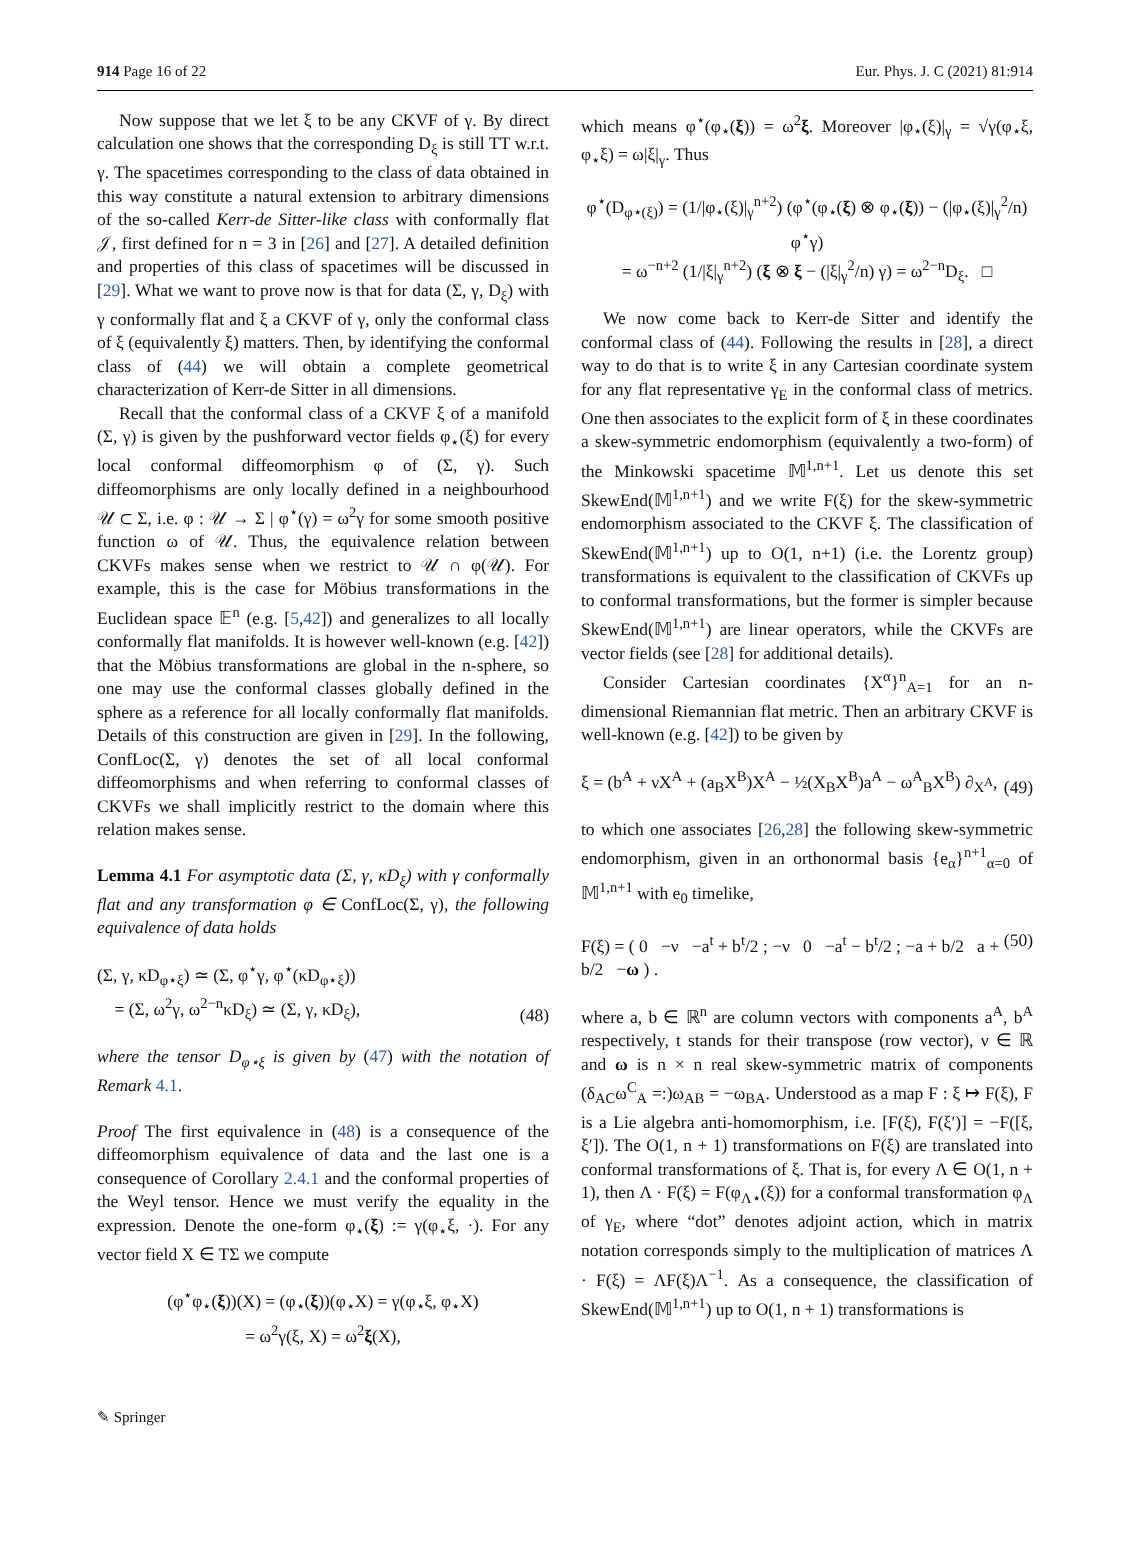914 Page 16 of 22 Eur. Phys. J. C (2021) 81:914
Now suppose that we let ξ to be any CKVF of γ. By direct calculation one shows that the corresponding D<sub>ξ</sub> is still TT w.r.t. γ. The spacetimes corresponding to the class of data obtained in this way constitute a natural extension to arbitrary dimensions of the so-called Kerr-de Sitter-like class with conformally flat 𝒥, first defined for n = 3 in [26] and [27]. A detailed definition and properties of this class of spacetimes will be discussed in [29]. What we want to prove now is that for data (Σ, γ, D<sub>ξ</sub>) with γ conformally flat and ξ a CKVF of γ, only the conformal class of ξ (equivalently ξ) matters. Then, by identifying the conformal class of (44) we will obtain a complete geometrical characterization of Kerr-de Sitter in all dimensions.
Recall that the conformal class of a CKVF ξ of a manifold (Σ, γ) is given by the pushforward vector fields φ<sub>⋆</sub>(ξ) for every local conformal diffeomorphism φ of (Σ, γ). Such diffeomorphisms are only locally defined in a neighbourhood 𝒰 ⊂ Σ, i.e. φ : 𝒰 → Σ | φ<sup>⋆</sup>(γ) = ω<sup>2</sup>γ for some smooth positive function ω of 𝒰. Thus, the equivalence relation between CKVFs makes sense when we restrict to 𝒰 ∩ φ(𝒰). For example, this is the case for Möbius transformations in the Euclidean space 𝔼<sup>n</sup> (e.g. [5,42]) and generalizes to all locally conformally flat manifolds. It is however well-known (e.g. [42]) that the Möbius transformations are global in the n-sphere, so one may use the conformal classes globally defined in the sphere as a reference for all locally conformally flat manifolds. Details of this construction are given in [29]. In the following, ConfLoc(Σ, γ) denotes the set of all local conformal diffeomorphisms and when referring to conformal classes of CKVFs we shall implicitly restrict to the domain where this relation makes sense.
Lemma 4.1 For asymptotic data (Σ, γ, κD<sub>ξ</sub>) with γ conformally flat and any transformation φ ∈ ConfLoc(Σ, γ), the following equivalence of data holds
(Σ, γ, κD<sub>φ⋆ξ</sub>) ≃ (Σ, φ<sup>⋆</sup>γ, φ<sup>⋆</sup>(κD<sub>φ⋆ξ</sub>))
= (Σ, ω<sup>2</sup>γ, ω<sup>2−n</sup>κD<sub>ξ</sub>) ≃ (Σ, γ, κD<sub>ξ</sub>), (48)
where the tensor D<sub>φ⋆ξ</sub> is given by (47) with the notation of Remark 4.1.
Proof The first equivalence in (48) is a consequence of the diffeomorphism equivalence of data and the last one is a consequence of Corollary 2.4.1 and the conformal properties of the Weyl tensor. Hence we must verify the equality in the expression. Denote the one-form φ<sub>⋆</sub>(ξ) := γ(φ<sub>⋆</sub>ξ, ·). For any vector field X ∈ TΣ we compute
(φ<sup>⋆</sup>φ<sub>⋆</sub>(ξ))(X) = (φ<sub>⋆</sub>(ξ))(φ<sub>⋆</sub>X) = γ(φ<sub>⋆</sub>ξ, φ<sub>⋆</sub>X)
= ω<sup>2</sup>γ(ξ, X) = ω<sup>2</sup>ξ(X),
which means φ<sup>⋆</sup>(φ<sub>⋆</sub>(ξ)) = ω<sup>2</sup>ξ. Moreover |φ<sub>⋆</sub>(ξ)|<sub>γ</sub> = √γ(φ<sub>⋆</sub>ξ, φ<sub>⋆</sub>ξ) = ω|ξ|<sub>γ</sub>. Thus
φ<sup>⋆</sup>(D<sub>φ⋆(ξ)</sub>) = (1/|φ<sub>⋆</sub>(ξ)|<sub>γ</sub><sup>n+2</sup>) (φ<sup>⋆</sup>(φ<sub>⋆</sub>(ξ) ⊗ φ<sub>⋆</sub>(ξ)) − (|φ<sub>⋆</sub>(ξ)|<sub>γ</sub><sup>2</sup>/n) φ<sup>⋆</sup>γ)
= ω<sup>−n+2</sup> (1/|ξ|<sub>γ</sub><sup>n+2</sup>) (ξ ⊗ ξ − (|ξ|<sub>γ</sub><sup>2</sup>/n) γ) = ω<sup>2−n</sup>D<sub>ξ</sub>. □
We now come back to Kerr-de Sitter and identify the conformal class of (44). Following the results in [28], a direct way to do that is to write ξ in any Cartesian coordinate system for any flat representative γ<sub>E</sub> in the conformal class of metrics. One then associates to the explicit form of ξ in these coordinates a skew-symmetric endomorphism (equivalently a two-form) of the Minkowski spacetime 𝕄<sup>1,n+1</sup>. Let us denote this set SkewEnd(𝕄<sup>1,n+1</sup>) and we write F(ξ) for the skew-symmetric endomorphism associated to the CKVF ξ. The classification of SkewEnd(𝕄<sup>1,n+1</sup>) up to O(1, n+1) (i.e. the Lorentz group) transformations is equivalent to the classification of CKVFs up to conformal transformations, but the former is simpler because SkewEnd(𝕄<sup>1,n+1</sup>) are linear operators, while the CKVFs are vector fields (see [28] for additional details).
Consider Cartesian coordinates {X<sup>α</sup>}<sup>n</sup><sub>A=1</sub> for an n-dimensional Riemannian flat metric. Then an arbitrary CKVF is well-known (e.g. [42]) to be given by
ξ = (b<sup>A</sup> + νX<sup>A</sup> + (a<sub>B</sub>X<sup>B</sup>)X<sup>A</sup> − ½(X<sub>B</sub>X<sup>B</sup>)a<sup>A</sup> − ω<sup>A</sup><sub>B</sub>X<sup>B</sup>) ∂<sub>X<sup>A</sup></sub>, (49)
to which one associates [26,28] the following skew-symmetric endomorphism, given in an orthonormal basis {e<sub>α</sub>}<sup>n+1</sup><sub>α=0</sub> of 𝕄<sup>1,n+1</sup> with e<sub>0</sub> timelike,
F(ξ) = ( 0 −ν −a<sup>t</sup> + b<sup>t</sup>/2 ; −ν 0 −a<sup>t</sup> − b<sup>t</sup>/2 ; −a + b/2 a + b/2 −ω ) . (50)
where a, b ∈ ℝ<sup>n</sup> are column vectors with components a<sup>A</sup>, b<sup>A</sup> respectively, t stands for their transpose (row vector), ν ∈ ℝ and ω is n × n real skew-symmetric matrix of components (δ<sub>AC</sub>ω<sup>C</sup><sub>A</sub> =:)ω<sub>AB</sub> = −ω<sub>BA</sub>. Understood as a map F : ξ ↦ F(ξ), F is a Lie algebra anti-homomorphism, i.e. [F(ξ), F(ξ′)] = −F([ξ, ξ′]). The O(1, n + 1) transformations on F(ξ) are translated into conformal transformations of ξ. That is, for every Λ ∈ O(1, n + 1), then Λ · F(ξ) = F(φ<sub>Λ⋆</sub>(ξ)) for a conformal transformation φ<sub>Λ</sub> of γ<sub>E</sub>, where “dot” denotes adjoint action, which in matrix notation corresponds simply to the multiplication of matrices Λ · F(ξ) = ΛF(ξ)Λ<sup>−1</sup>. As a consequence, the classification of SkewEnd(𝕄<sup>1,n+1</sup>) up to O(1, n + 1) transformations is
✎ Springer